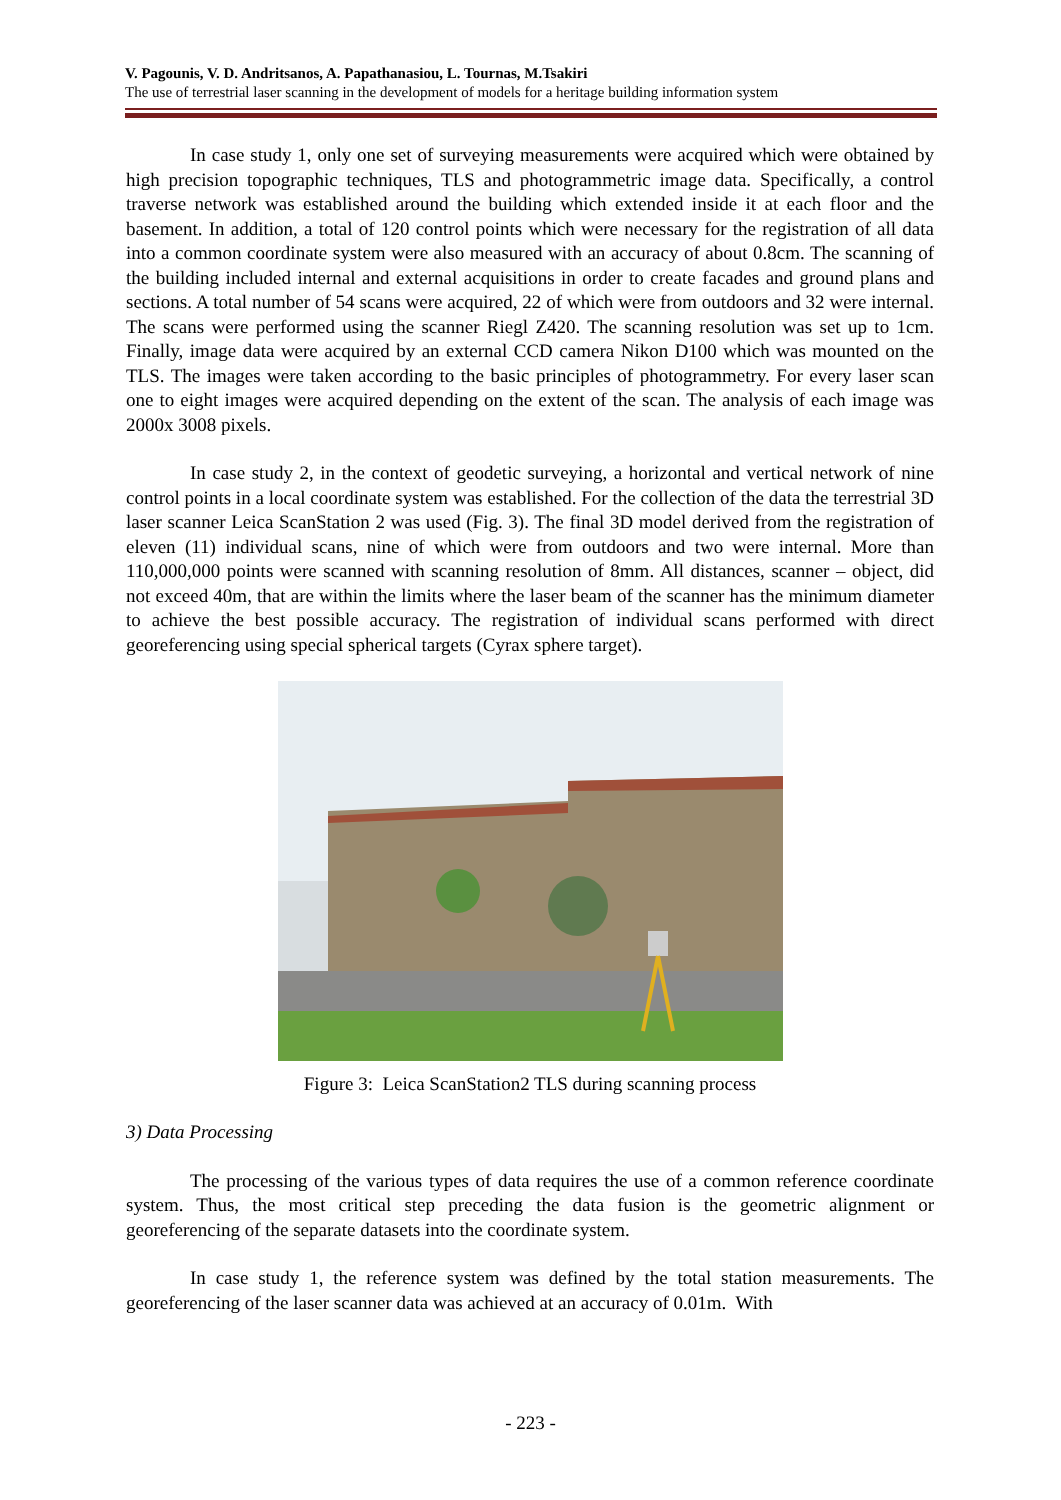V. Pagounis, V. D. Andritsanos, A. Papathanasiou, L. Tournas, M.Tsakiri
The use of terrestrial laser scanning in the development of models for a heritage building information system
In case study 1, only one set of surveying measurements were acquired which were obtained by high precision topographic techniques, TLS and photogrammetric image data. Specifically, a control traverse network was established around the building which extended inside it at each floor and the basement. In addition, a total of 120 control points which were necessary for the registration of all data into a common coordinate system were also measured with an accuracy of about 0.8cm. The scanning of the building included internal and external acquisitions in order to create facades and ground plans and sections. A total number of 54 scans were acquired, 22 of which were from outdoors and 32 were internal. The scans were performed using the scanner Riegl Z420. The scanning resolution was set up to 1cm. Finally, image data were acquired by an external CCD camera Nikon D100 which was mounted on the TLS. The images were taken according to the basic principles of photogrammetry. For every laser scan one to eight images were acquired depending on the extent of the scan. The analysis of each image was 2000x 3008 pixels.
In case study 2, in the context of geodetic surveying, a horizontal and vertical network of nine control points in a local coordinate system was established. For the collection of the data the terrestrial 3D laser scanner Leica ScanStation 2 was used (Fig. 3). The final 3D model derived from the registration of eleven (11) individual scans, nine of which were from outdoors and two were internal. More than 110,000,000 points were scanned with scanning resolution of 8mm. All distances, scanner – object, did not exceed 40m, that are within the limits where the laser beam of the scanner has the minimum diameter to achieve the best possible accuracy. The registration of individual scans performed with direct georeferencing using special spherical targets (Cyrax sphere target).
Figure 3: Leica ScanStation2 TLS during scanning process
3) Data Processing
The processing of the various types of data requires the use of a common reference coordinate system. Thus, the most critical step preceding the data fusion is the geometric alignment or georeferencing of the separate datasets into the coordinate system.
In case study 1, the reference system was defined by the total station measurements. The georeferencing of the laser scanner data was achieved at an accuracy of 0.01m. With
- 223 -